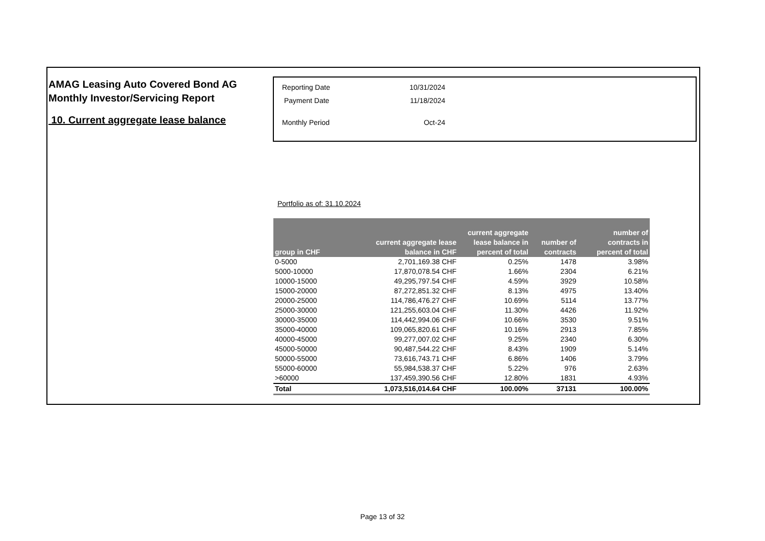AMAG Leasing Auto Covered Bond AG
Monthly Investor/Servicing Report
10. Current aggregate lease balance
| Reporting Date | 10/31/2024 |
| Payment Date | 11/18/2024 |
| Monthly Period | Oct-24 |
Portfolio as of: 31.10.2024
| group in CHF | current aggregate lease balance in CHF | current aggregate lease balance in percent of total | number of contracts | number of contracts in percent of total |
| --- | --- | --- | --- | --- |
| 0-5000 | 2,701,169.38 CHF | 0.25% | 1478 | 3.98% |
| 5000-10000 | 17,870,078.54 CHF | 1.66% | 2304 | 6.21% |
| 10000-15000 | 49,295,797.54 CHF | 4.59% | 3929 | 10.58% |
| 15000-20000 | 87,272,851.32 CHF | 8.13% | 4975 | 13.40% |
| 20000-25000 | 114,786,476.27 CHF | 10.69% | 5114 | 13.77% |
| 25000-30000 | 121,255,603.04 CHF | 11.30% | 4426 | 11.92% |
| 30000-35000 | 114,442,994.06 CHF | 10.66% | 3530 | 9.51% |
| 35000-40000 | 109,065,820.61 CHF | 10.16% | 2913 | 7.85% |
| 40000-45000 | 99,277,007.02 CHF | 9.25% | 2340 | 6.30% |
| 45000-50000 | 90,487,544.22 CHF | 8.43% | 1909 | 5.14% |
| 50000-55000 | 73,616,743.71 CHF | 6.86% | 1406 | 3.79% |
| 55000-60000 | 55,984,538.37 CHF | 5.22% | 976 | 2.63% |
| >60000 | 137,459,390.56 CHF | 12.80% | 1831 | 4.93% |
| Total | 1,073,516,014.64 CHF | 100.00% | 37131 | 100.00% |
Page 13 of 32